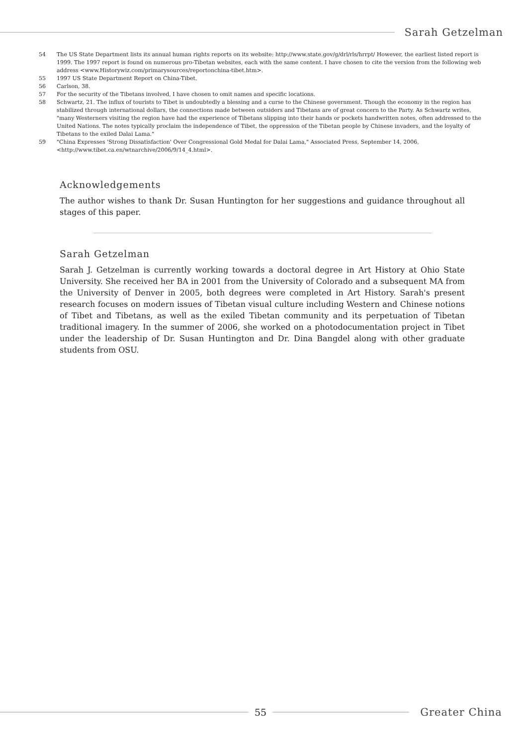Sarah Getzelman
54 The US State Department lists its annual human rights reports on its website: http://www.state.gov/g/drl/rls/hrrpt/ However, the earliest listed report is 1999. The 1997 report is found on numerous pro-Tibetan websites, each with the same content. I have chosen to cite the version from the following web address <www.Historywiz.com/primarysources/reportonchina-tibet.htm>.
55 1997 US State Department Report on China-Tibet.
56 Carlson, 38.
57 For the security of the Tibetans involved, I have chosen to omit names and specific locations.
58 Schwartz, 21. The influx of tourists to Tibet is undoubtedly a blessing and a curse to the Chinese government. Though the economy in the region has stabilized through international dollars, the connections made between outsiders and Tibetans are of great concern to the Party. As Schwartz writes, "many Westerners visiting the region have had the experience of Tibetans slipping into their hands or pockets handwritten notes, often addressed to the United Nations. The notes typically proclaim the independence of Tibet, the oppression of the Tibetan people by Chinese invaders, and the loyalty of Tibetans to the exiled Dalai Lama."
59 "China Expresses 'Strong Dissatisfaction' Over Congressional Gold Medal for Dalai Lama," Associated Press, September 14, 2006, <http://www.tibet.ca.en/wtnarchive/2006/9/14_4.html>.
Acknowledgements
The author wishes to thank Dr. Susan Huntington for her suggestions and guidance throughout all stages of this paper.
Sarah Getzelman
Sarah J. Getzelman is currently working towards a doctoral degree in Art History at Ohio State University. She received her BA in 2001 from the University of Colorado and a subsequent MA from the University of Denver in 2005, both degrees were completed in Art History. Sarah's present research focuses on modern issues of Tibetan visual culture including Western and Chinese notions of Tibet and Tibetans, as well as the exiled Tibetan community and its perpetuation of Tibetan traditional imagery. In the summer of 2006, she worked on a photodocumentation project in Tibet under the leadership of Dr. Susan Huntington and Dr. Dina Bangdel along with other graduate students from OSU.
55 Greater China